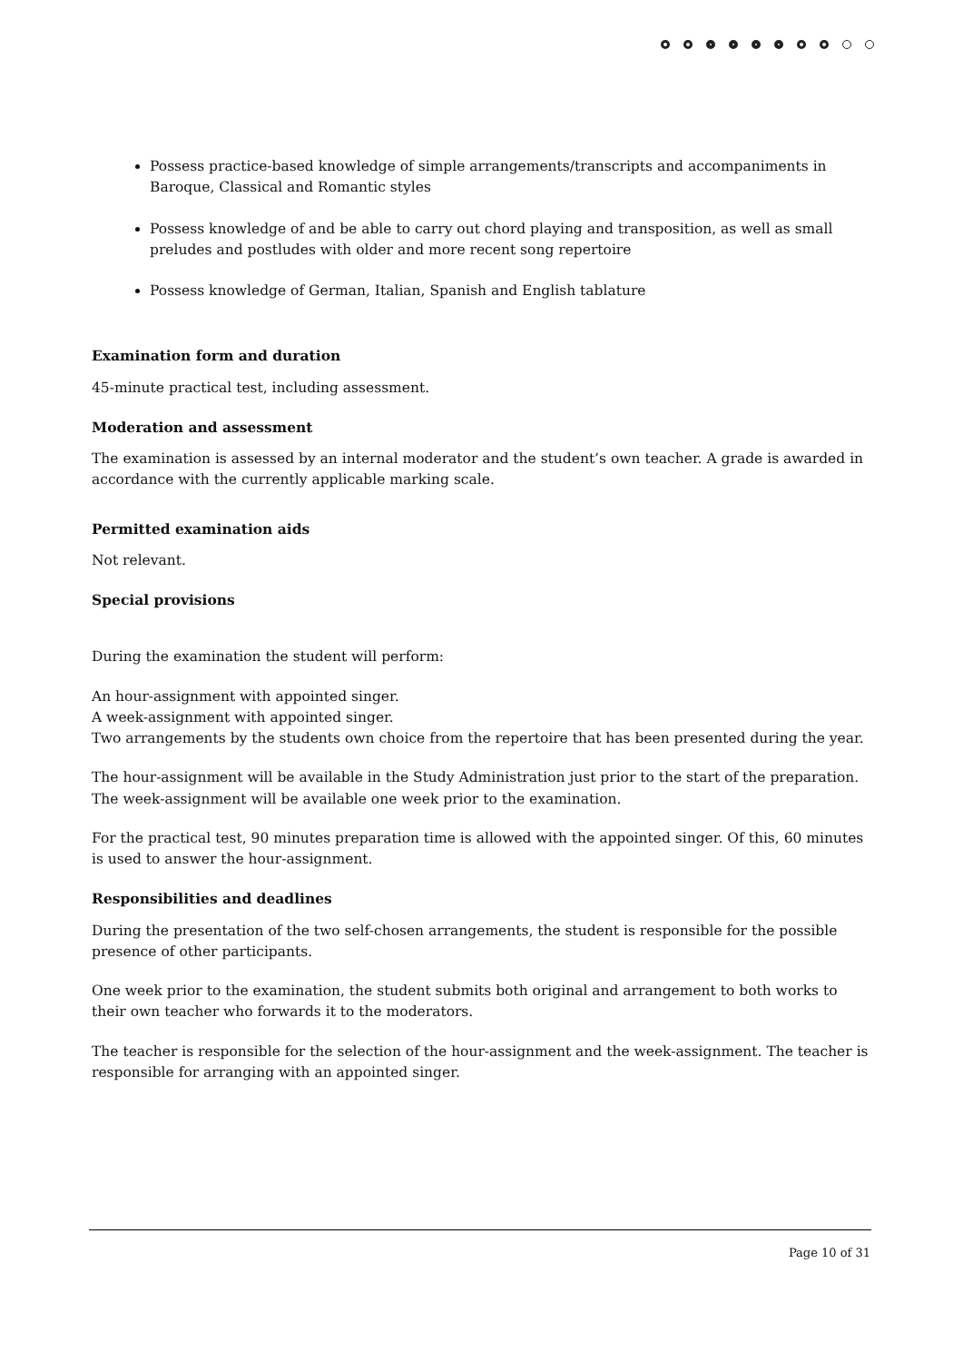Possess practice-based knowledge of simple arrangements/transcripts and accompaniments in Baroque, Classical and Romantic styles
Possess knowledge of and be able to carry out chord playing and transposition, as well as small preludes and postludes with older and more recent song repertoire
Possess knowledge of German, Italian, Spanish and English tablature
Examination form and duration
45-minute practical test, including assessment.
Moderation and assessment
The examination is assessed by an internal moderator and the student’s own teacher. A grade is awarded in accordance with the currently applicable marking scale.
Permitted examination aids
Not relevant.
Special provisions
During the examination the student will perform:
An hour-assignment with appointed singer.
A week-assignment with appointed singer.
Two arrangements by the students own choice from the repertoire that has been presented during the year.
The hour-assignment will be available in the Study Administration just prior to the start of the preparation. The week-assignment will be available one week prior to the examination.
For the practical test, 90 minutes preparation time is allowed with the appointed singer. Of this, 60 minutes is used to answer the hour-assignment.
Responsibilities and deadlines
During the presentation of the two self-chosen arrangements, the student is responsible for the possible presence of other participants.
One week prior to the examination, the student submits both original and arrangement to both works to their own teacher who forwards it to the moderators.
The teacher is responsible for the selection of the hour-assignment and the week-assignment. The teacher is responsible for arranging with an appointed singer.
Page 10 of 31